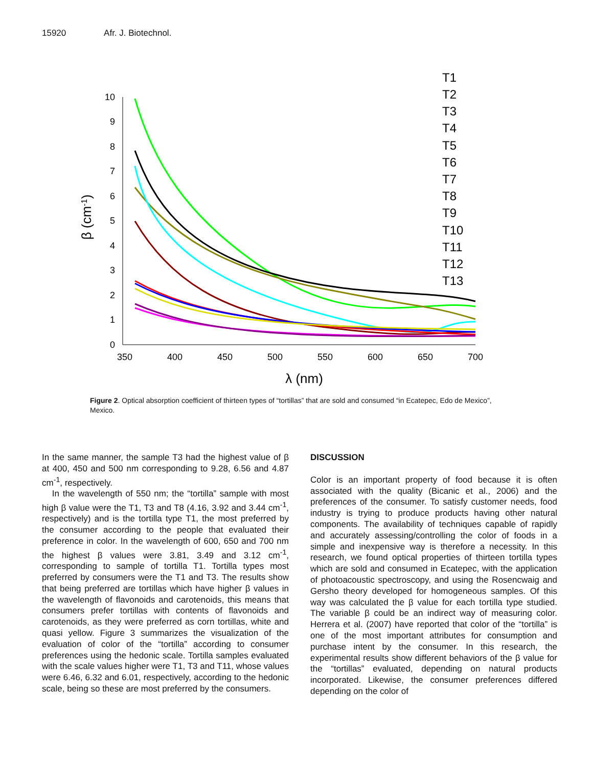15920 Afr. J. Biotechnol.
0
1
2
3
4
5
6
7
8
9
10
350
400
450
500
550
600
650
700
λ (nm)
β (cm-1)
T1
T2
T3
T4
T5
T6
T7
T8
T9
T10
T11
T12
T13
Figure 2. Optical absorption coefficient of thirteen types of “tortillas” that are sold and consumed “in Ecatepec, Edo de Mexico”, Mexico.
In the same manner, the sample T3 had the highest value of β at 400, 450 and 500 nm corresponding to 9.28, 6.56 and 4.87 cm<sup>-1</sup>, respectively.
In the wavelength of 550 nm; the “tortilla” sample with most high β value were the T1, T3 and T8 (4.16, 3.92 and 3.44 cm<sup>-1</sup>, respectively) and is the tortilla type T1, the most preferred by the consumer according to the people that evaluated their preference in color. In the wavelength of 600, 650 and 700 nm the highest β values were 3.81, 3.49 and 3.12 cm<sup>-1</sup>, corresponding to sample of tortilla T1. Tortilla types most preferred by consumers were the T1 and T3. The results show that being preferred are tortillas which have higher β values in the wavelength of flavonoids and carotenoids, this means that consumers prefer tortillas with contents of flavonoids and carotenoids, as they were preferred as corn tortillas, white and quasi yellow. Figure 3 summarizes the visualization of the evaluation of color of the “tortilla” according to consumer preferences using the hedonic scale. Tortilla samples evaluated with the scale values higher were T1, T3 and T11, whose values were 6.46, 6.32 and 6.01, respectively, according to the hedonic scale, being so these are most preferred by the consumers.
DISCUSSION
Color is an important property of food because it is often associated with the quality (Bicanic et al., 2006) and the preferences of the consumer. To satisfy customer needs, food industry is trying to produce products having other natural components. The availability of techniques capable of rapidly and accurately assessing/controlling the color of foods in a simple and inexpensive way is therefore a necessity. In this research, we found optical properties of thirteen tortilla types which are sold and consumed in Ecatepec, with the application of photoacoustic spectroscopy, and using the Rosencwaig and Gersho theory developed for homogeneous samples. Of this way was calculated the β value for each tortilla type studied. The variable β could be an indirect way of measuring color. Herrera et al. (2007) have reported that color of the “tortilla” is one of the most important attributes for consumption and purchase intent by the consumer. In this research, the experimental results show different behaviors of the β value for the “tortillas” evaluated, depending on natural products incorporated. Likewise, the consumer preferences differed depending on the color of